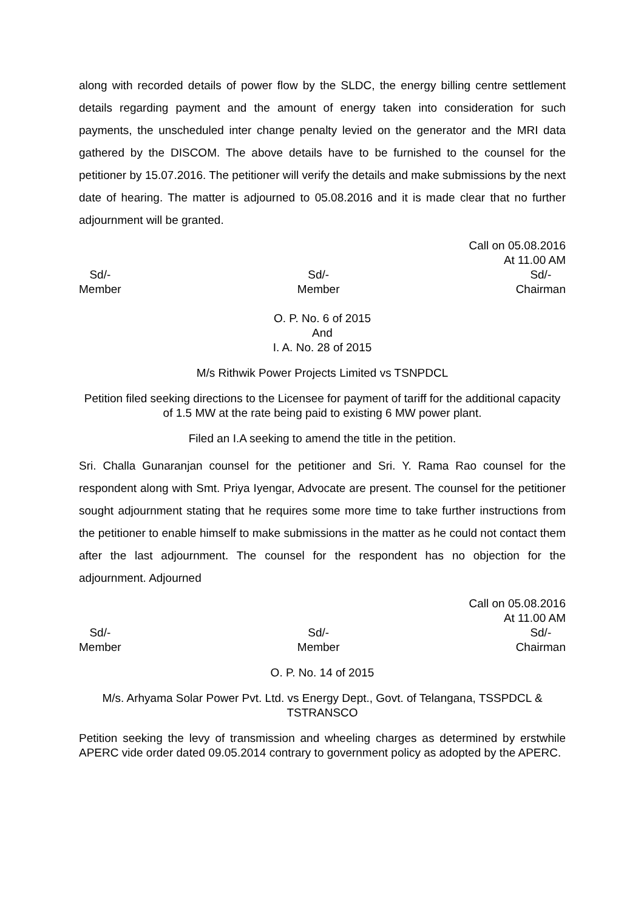along with recorded details of power flow by the SLDC, the energy billing centre settlement details regarding payment and the amount of energy taken into consideration for such payments, the unscheduled inter change penalty levied on the generator and the MRI data gathered by the DISCOM. The above details have to be furnished to the counsel for the petitioner by 15.07.2016. The petitioner will verify the details and make submissions by the next date of hearing. The matter is adjourned to 05.08.2016 and it is made clear that no further adjournment will be granted.
Call on 05.08.2016
At 11.00 AM
Sd/-
Member
Sd/-
Member
Sd/-
Chairman
O. P. No. 6 of 2015
And
I. A. No. 28 of 2015
M/s Rithwik Power Projects Limited vs TSNPDCL
Petition filed seeking directions to the Licensee for payment of tariff for the additional capacity of 1.5 MW at the rate being paid to existing 6 MW power plant.
Filed an I.A seeking to amend the title in the petition.
Sri. Challa Gunaranjan counsel for the petitioner and Sri. Y. Rama Rao counsel for the respondent along with Smt. Priya Iyengar, Advocate are present. The counsel for the petitioner sought adjournment stating that he requires some more time to take further instructions from the petitioner to enable himself to make submissions in the matter as he could not contact them after the last adjournment. The counsel for the respondent has no objection for the adjournment. Adjourned
Call on 05.08.2016
At 11.00 AM
Sd/-
Member
Sd/-
Member
Sd/-
Chairman
O. P. No. 14 of 2015
M/s. Arhyama Solar Power Pvt. Ltd. vs Energy Dept., Govt. of Telangana, TSSPDCL & TSTRANSCO
Petition seeking the levy of transmission and wheeling charges as determined by erstwhile APERC vide order dated 09.05.2014 contrary to government policy as adopted by the APERC.